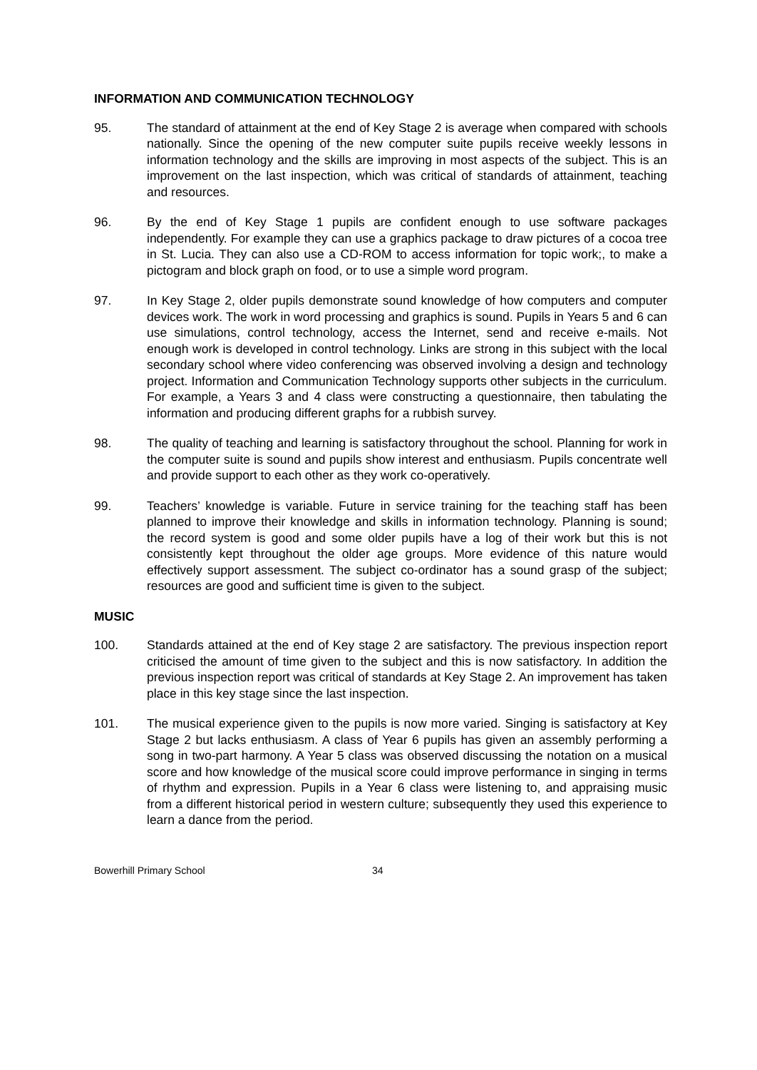INFORMATION AND COMMUNICATION TECHNOLOGY
95. The standard of attainment at the end of Key Stage 2 is average when compared with schools nationally. Since the opening of the new computer suite pupils receive weekly lessons in information technology and the skills are improving in most aspects of the subject. This is an improvement on the last inspection, which was critical of standards of attainment, teaching and resources.
96. By the end of Key Stage 1 pupils are confident enough to use software packages independently. For example they can use a graphics package to draw pictures of a cocoa tree in St. Lucia. They can also use a CD-ROM to access information for topic work;, to make a pictogram and block graph on food, or to use a simple word program.
97. In Key Stage 2, older pupils demonstrate sound knowledge of how computers and computer devices work. The work in word processing and graphics is sound. Pupils in Years 5 and 6 can use simulations, control technology, access the Internet, send and receive e-mails. Not enough work is developed in control technology. Links are strong in this subject with the local secondary school where video conferencing was observed involving a design and technology project. Information and Communication Technology supports other subjects in the curriculum. For example, a Years 3 and 4 class were constructing a questionnaire, then tabulating the information and producing different graphs for a rubbish survey.
98. The quality of teaching and learning is satisfactory throughout the school. Planning for work in the computer suite is sound and pupils show interest and enthusiasm. Pupils concentrate well and provide support to each other as they work co-operatively.
99. Teachers’ knowledge is variable. Future in service training for the teaching staff has been planned to improve their knowledge and skills in information technology. Planning is sound; the record system is good and some older pupils have a log of their work but this is not consistently kept throughout the older age groups. More evidence of this nature would effectively support assessment. The subject co-ordinator has a sound grasp of the subject; resources are good and sufficient time is given to the subject.
MUSIC
100. Standards attained at the end of Key stage 2 are satisfactory. The previous inspection report criticised the amount of time given to the subject and this is now satisfactory. In addition the previous inspection report was critical of standards at Key Stage 2. An improvement has taken place in this key stage since the last inspection.
101. The musical experience given to the pupils is now more varied. Singing is satisfactory at Key Stage 2 but lacks enthusiasm. A class of Year 6 pupils has given an assembly performing a song in two-part harmony. A Year 5 class was observed discussing the notation on a musical score and how knowledge of the musical score could improve performance in singing in terms of rhythm and expression. Pupils in a Year 6 class were listening to, and appraising music from a different historical period in western culture; subsequently they used this experience to learn a dance from the period.
Bowerhill Primary School 34